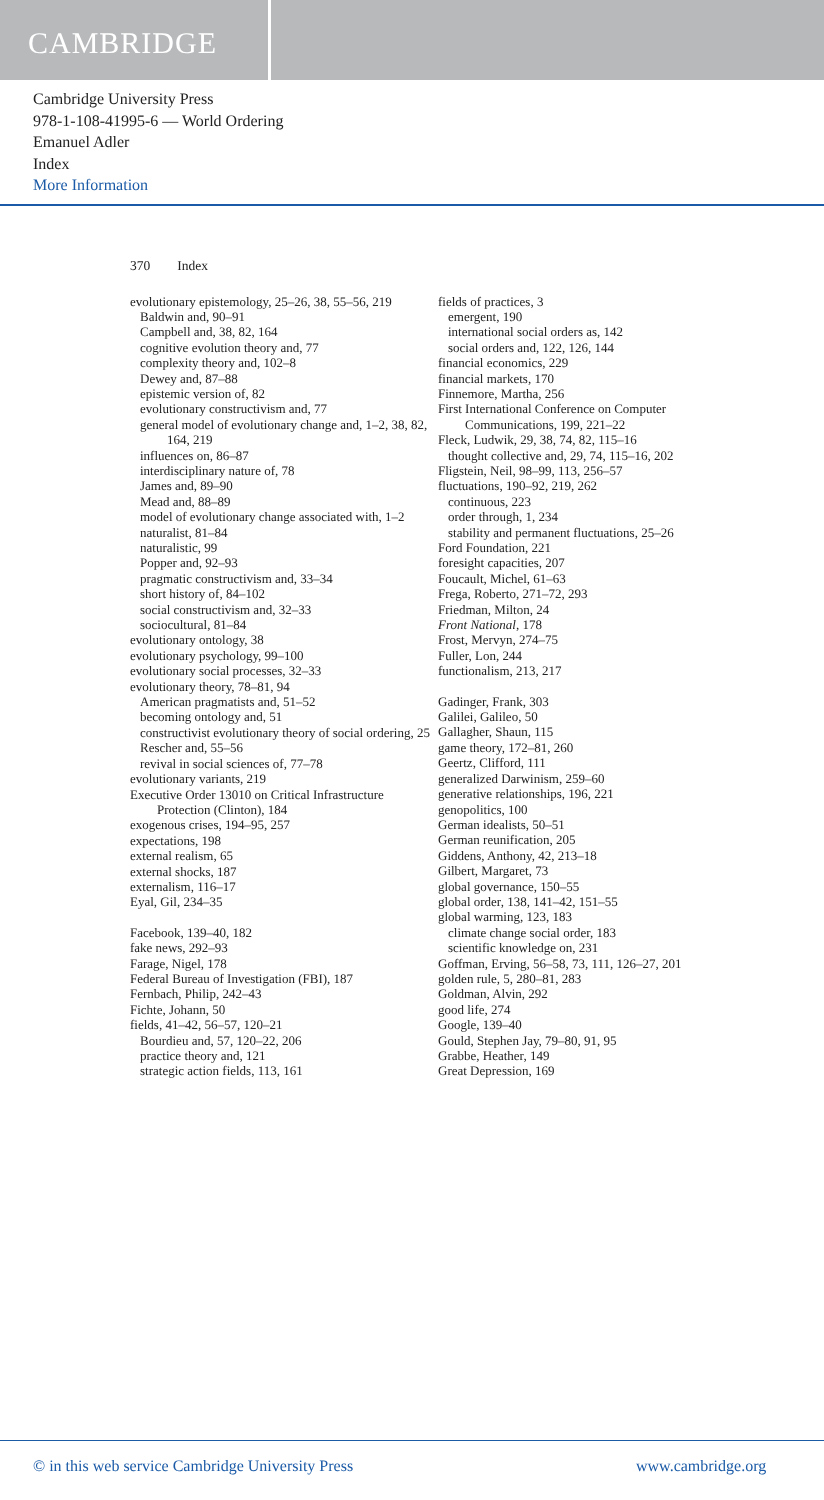CAMBRIDGE
Cambridge University Press
978-1-108-41995-6 — World Ordering
Emanuel Adler
Index
More Information
370 Index
evolutionary epistemology, 25–26, 38, 55–56, 219
Baldwin and, 90–91
Campbell and, 38, 82, 164
cognitive evolution theory and, 77
complexity theory and, 102–8
Dewey and, 87–88
epistemic version of, 82
evolutionary constructivism and, 77
general model of evolutionary change and, 1–2, 38, 82, 164, 219
influences on, 86–87
interdisciplinary nature of, 78
James and, 89–90
Mead and, 88–89
model of evolutionary change associated with, 1–2
naturalist, 81–84
naturalistic, 99
Popper and, 92–93
pragmatic constructivism and, 33–34
short history of, 84–102
social constructivism and, 32–33
sociocultural, 81–84
evolutionary ontology, 38
evolutionary psychology, 99–100
evolutionary social processes, 32–33
evolutionary theory, 78–81, 94
American pragmatists and, 51–52
becoming ontology and, 51
constructivist evolutionary theory of social ordering, 25
Rescher and, 55–56
revival in social sciences of, 77–78
evolutionary variants, 219
Executive Order 13010 on Critical Infrastructure Protection (Clinton), 184
exogenous crises, 194–95, 257
expectations, 198
external realism, 65
external shocks, 187
externalism, 116–17
Eyal, Gil, 234–35
Facebook, 139–40, 182
fake news, 292–93
Farage, Nigel, 178
Federal Bureau of Investigation (FBI), 187
Fernbach, Philip, 242–43
Fichte, Johann, 50
fields, 41–42, 56–57, 120–21
Bourdieu and, 57, 120–22, 206
practice theory and, 121
strategic action fields, 113, 161
fields of practices, 3
emergent, 190
international social orders as, 142
social orders and, 122, 126, 144
financial economics, 229
financial markets, 170
Finnemore, Martha, 256
First International Conference on Computer Communications, 199, 221–22
Fleck, Ludwik, 29, 38, 74, 82, 115–16
thought collective and, 29, 74, 115–16, 202
Fligstein, Neil, 98–99, 113, 256–57
fluctuations, 190–92, 219, 262
continuous, 223
order through, 1, 234
stability and permanent fluctuations, 25–26
Ford Foundation, 221
foresight capacities, 207
Foucault, Michel, 61–63
Frega, Roberto, 271–72, 293
Friedman, Milton, 24
Front National, 178
Frost, Mervyn, 274–75
Fuller, Lon, 244
functionalism, 213, 217
Gadinger, Frank, 303
Galilei, Galileo, 50
Gallagher, Shaun, 115
game theory, 172–81, 260
Geertz, Clifford, 111
generalized Darwinism, 259–60
generative relationships, 196, 221
genopolitics, 100
German idealists, 50–51
German reunification, 205
Giddens, Anthony, 42, 213–18
Gilbert, Margaret, 73
global governance, 150–55
global order, 138, 141–42, 151–55
global warming, 123, 183
climate change social order, 183
scientific knowledge on, 231
Goffman, Erving, 56–58, 73, 111, 126–27, 201
golden rule, 5, 280–81, 283
Goldman, Alvin, 292
good life, 274
Google, 139–40
Gould, Stephen Jay, 79–80, 91, 95
Grabbe, Heather, 149
Great Depression, 169
© in this web service Cambridge University Press www.cambridge.org